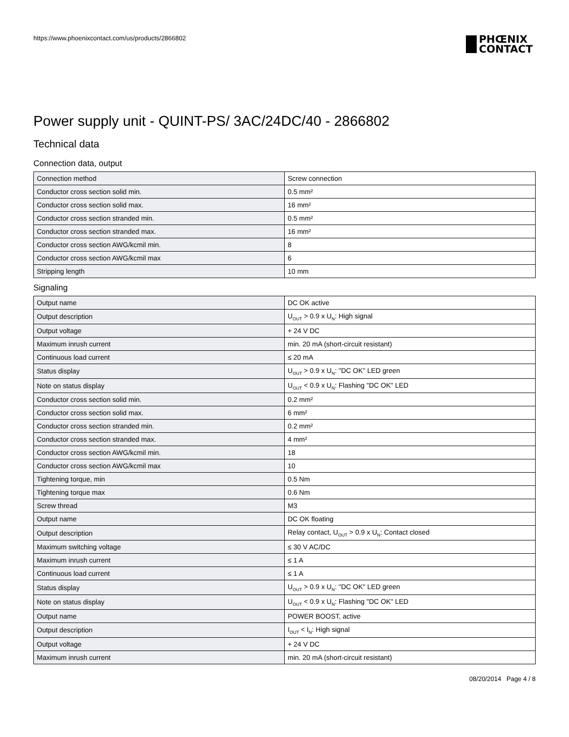https://www.phoenixcontact.com/us/products/2866802
PHŒNIX
CONTACT
Power supply unit - QUINT-PS/ 3AC/24DC/40 - 2866802
Technical data
Connection data, output
| Connection method | Screw connection |
| Conductor cross section solid min. | 0.5 mm² |
| Conductor cross section solid max. | 16 mm² |
| Conductor cross section stranded min. | 0.5 mm² |
| Conductor cross section stranded max. | 16 mm² |
| Conductor cross section AWG/kcmil min. | 8 |
| Conductor cross section AWG/kcmil max | 6 |
| Stripping length | 10 mm |
Signaling
| Output name | DC OK active |
| Output description | U<sub>OUT</sub> > 0.9 x U<sub>N</sub>: High signal |
| Output voltage | + 24 V DC |
| Maximum inrush current | min. 20 mA (short-circuit resistant) |
| Continuous load current | ≤ 20 mA |
| Status display | U<sub>OUT</sub> > 0.9 x U<sub>N</sub>: "DC OK" LED green |
| Note on status display | U<sub>OUT</sub> < 0.9 x U<sub>N</sub>: Flashing "DC OK" LED |
| Conductor cross section solid min. | 0.2 mm² |
| Conductor cross section solid max. | 6 mm² |
| Conductor cross section stranded min. | 0.2 mm² |
| Conductor cross section stranded max. | 4 mm² |
| Conductor cross section AWG/kcmil min. | 18 |
| Conductor cross section AWG/kcmil max | 10 |
| Tightening torque, min | 0.5 Nm |
| Tightening torque max | 0.6 Nm |
| Screw thread | M3 |
| Output name | DC OK floating |
| Output description | Relay contact, U<sub>OUT</sub> > 0.9 x U<sub>N</sub>: Contact closed |
| Maximum switching voltage | ≤ 30 V AC/DC |
| Maximum inrush current | ≤ 1 A |
| Continuous load current | ≤ 1 A |
| Status display | U<sub>OUT</sub> > 0.9 x U<sub>N</sub>: "DC OK" LED green |
| Note on status display | U<sub>OUT</sub> < 0.9 x U<sub>N</sub>: Flashing "DC OK" LED |
| Output name | POWER BOOST, active |
| Output description | I<sub>OUT</sub> < I<sub>N</sub>: High signal |
| Output voltage | + 24 V DC |
| Maximum inrush current | min. 20 mA (short-circuit resistant) |
08/20/2014 Page 4 / 8